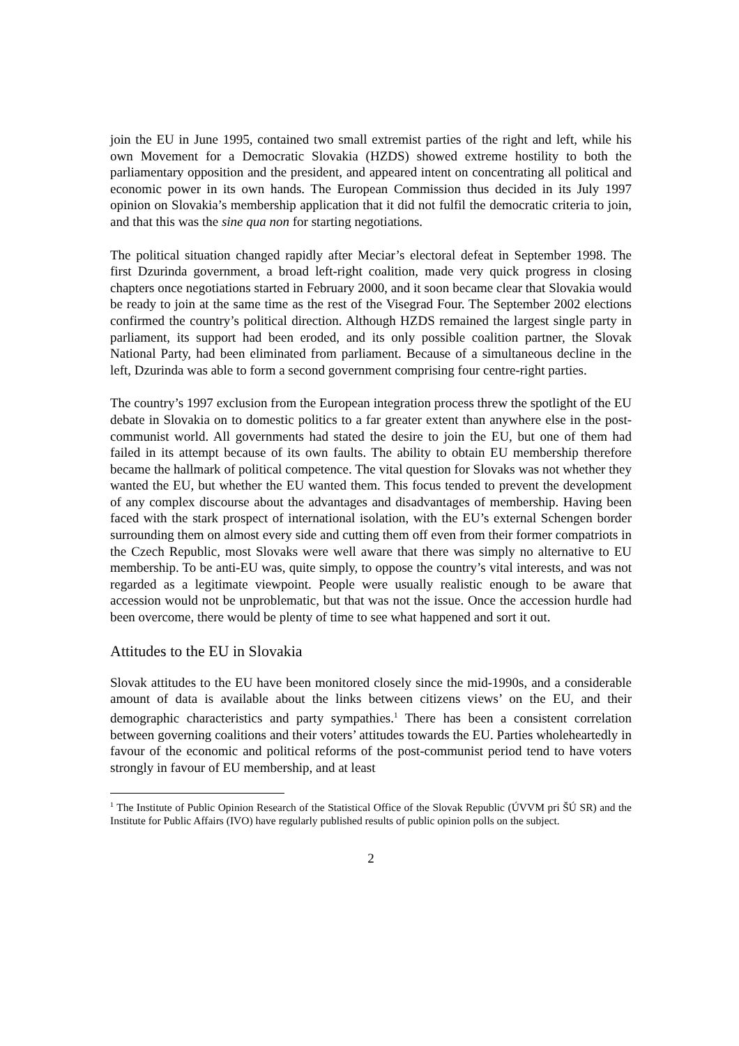join the EU in June 1995, contained two small extremist parties of the right and left, while his own Movement for a Democratic Slovakia (HZDS) showed extreme hostility to both the parliamentary opposition and the president, and appeared intent on concentrating all political and economic power in its own hands. The European Commission thus decided in its July 1997 opinion on Slovakia’s membership application that it did not fulfil the democratic criteria to join, and that this was the sine qua non for starting negotiations.
The political situation changed rapidly after Meciar’s electoral defeat in September 1998. The first Dzurinda government, a broad left-right coalition, made very quick progress in closing chapters once negotiations started in February 2000, and it soon became clear that Slovakia would be ready to join at the same time as the rest of the Visegrad Four. The September 2002 elections confirmed the country’s political direction. Although HZDS remained the largest single party in parliament, its support had been eroded, and its only possible coalition partner, the Slovak National Party, had been eliminated from parliament. Because of a simultaneous decline in the left, Dzurinda was able to form a second government comprising four centre-right parties.
The country’s 1997 exclusion from the European integration process threw the spotlight of the EU debate in Slovakia on to domestic politics to a far greater extent than anywhere else in the post-communist world. All governments had stated the desire to join the EU, but one of them had failed in its attempt because of its own faults. The ability to obtain EU membership therefore became the hallmark of political competence. The vital question for Slovaks was not whether they wanted the EU, but whether the EU wanted them. This focus tended to prevent the development of any complex discourse about the advantages and disadvantages of membership. Having been faced with the stark prospect of international isolation, with the EU’s external Schengen border surrounding them on almost every side and cutting them off even from their former compatriots in the Czech Republic, most Slovaks were well aware that there was simply no alternative to EU membership. To be anti-EU was, quite simply, to oppose the country’s vital interests, and was not regarded as a legitimate viewpoint. People were usually realistic enough to be aware that accession would not be unproblematic, but that was not the issue. Once the accession hurdle had been overcome, there would be plenty of time to see what happened and sort it out.
Attitudes to the EU in Slovakia
Slovak attitudes to the EU have been monitored closely since the mid-1990s, and a considerable amount of data is available about the links between citizens views’ on the EU, and their demographic characteristics and party sympathies.<sup>1</sup> There has been a consistent correlation between governing coalitions and their voters’ attitudes towards the EU. Parties wholeheartedly in favour of the economic and political reforms of the post-communist period tend to have voters strongly in favour of EU membership, and at least
<sup>1</sup> The Institute of Public Opinion Research of the Statistical Office of the Slovak Republic (ÚVVM pri ŠÚ SR) and the Institute for Public Affairs (IVO) have regularly published results of public opinion polls on the subject.
2